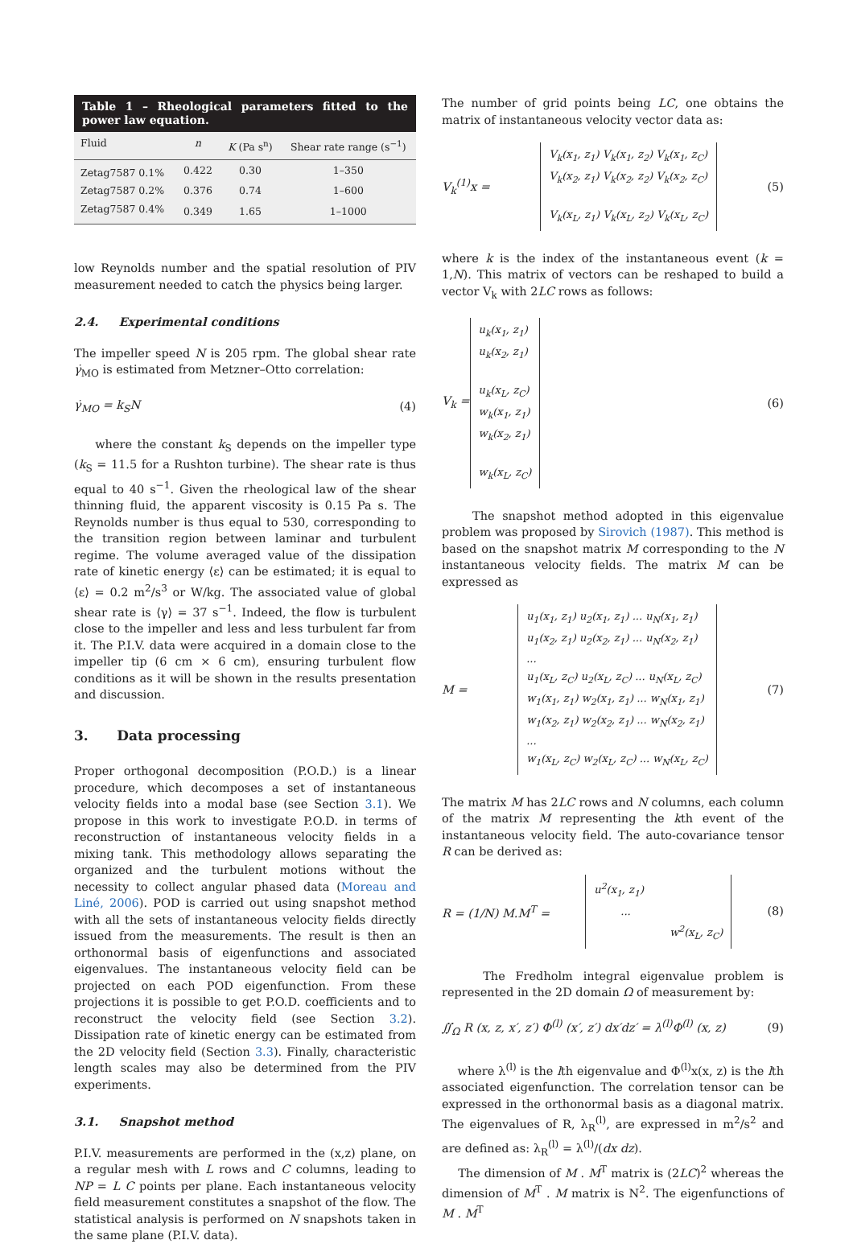Table 1 – Rheological parameters fitted to the power law equation.
| Fluid | n | K (Pa s<sup>n</sup>) | Shear rate range (s<sup>−1</sup>) |
| --- | --- | --- | --- |
| Zetag7587 0.1% | 0.422 | 0.30 | 1–350 |
| Zetag7587 0.2% | 0.376 | 0.74 | 1–600 |
| Zetag7587 0.4% | 0.349 | 1.65 | 1–1000 |
low Reynolds number and the spatial resolution of PIV measurement needed to catch the physics being larger.
2.4. Experimental conditions
The impeller speed N is 205 rpm. The global shear rate γ̇<sub>MO</sub> is estimated from Metzner–Otto correlation:
γ̇<sub>MO</sub> = k<sub>S</sub>N (4)
where the constant k<sub>S</sub> depends on the impeller type (k<sub>S</sub> = 11.5 for a Rushton turbine). The shear rate is thus equal to 40 s<sup>−1</sup>. Given the rheological law of the shear thinning fluid, the apparent viscosity is 0.15 Pa s. The Reynolds number is thus equal to 530, corresponding to the transition region between laminar and turbulent regime. The volume averaged value of the dissipation rate of kinetic energy ⟨ε⟩ can be estimated; it is equal to ⟨ε⟩ = 0.2 m<sup>2</sup>/s<sup>3</sup> or W/kg. The associated value of global shear rate is ⟨γ⟩ = 37 s<sup>−1</sup>. Indeed, the flow is turbulent close to the impeller and less and less turbulent far from it. The P.I.V. data were acquired in a domain close to the impeller tip (6 cm × 6 cm), ensuring turbulent flow conditions as it will be shown in the results presentation and discussion.
3. Data processing
Proper orthogonal decomposition (P.O.D.) is a linear procedure, which decomposes a set of instantaneous velocity fields into a modal base (see Section 3.1). We propose in this work to investigate P.O.D. in terms of reconstruction of instantaneous velocity fields in a mixing tank. This methodology allows separating the organized and the turbulent motions without the necessity to collect angular phased data (Moreau and Liné, 2006). POD is carried out using snapshot method with all the sets of instantaneous velocity fields directly issued from the measurements. The result is then an orthonormal basis of eigenfunctions and associated eigenvalues. The instantaneous velocity field can be projected on each POD eigenfunction. From these projections it is possible to get P.O.D. coefficients and to reconstruct the velocity field (see Section 3.2). Dissipation rate of kinetic energy can be estimated from the 2D velocity field (Section 3.3). Finally, characteristic length scales may also be determined from the PIV experiments.
3.1. Snapshot method
P.I.V. measurements are performed in the (x,z) plane, on a regular mesh with L rows and C columns, leading to NP = L C points per plane. Each instantaneous velocity field measurement constitutes a snapshot of the flow. The statistical analysis is performed on N snapshots taken in the same plane (P.I.V. data).
The number of grid points being LC, one obtains the matrix of instantaneous velocity vector data as:
V<sub>k</sub><sup>(1)</sup>x =
V<sub>k</sub>(x<sub>1</sub>, z<sub>1</sub>) V<sub>k</sub>(x<sub>1</sub>, z<sub>2</sub>) V<sub>k</sub>(x<sub>1</sub>, z<sub>C</sub>)
V<sub>k</sub>(x<sub>2</sub>, z<sub>1</sub>) V<sub>k</sub>(x<sub>2</sub>, z<sub>2</sub>) V<sub>k</sub>(x<sub>2</sub>, z<sub>C</sub>)
V<sub>k</sub>(x<sub>L</sub>, z<sub>1</sub>) V<sub>k</sub>(x<sub>L</sub>, z<sub>2</sub>) V<sub>k</sub>(x<sub>L</sub>, z<sub>C</sub>)
(5)
where k is the index of the instantaneous event (k = 1,N). This matrix of vectors can be reshaped to build a vector V<sub>k</sub> with 2LC rows as follows:
V<sub>k</sub> =
u<sub>k</sub>(x<sub>1</sub>, z<sub>1</sub>)
u<sub>k</sub>(x<sub>2</sub>, z<sub>1</sub>)
u<sub>k</sub>(x<sub>L</sub>, z<sub>C</sub>)
w<sub>k</sub>(x<sub>1</sub>, z<sub>1</sub>)
w<sub>k</sub>(x<sub>2</sub>, z<sub>1</sub>)
w<sub>k</sub>(x<sub>L</sub>, z<sub>C</sub>)
(6)
The snapshot method adopted in this eigenvalue problem was proposed by Sirovich (1987). This method is based on the snapshot matrix M corresponding to the N instantaneous velocity fields. The matrix M can be expressed as
M =
u<sub>1</sub>(x<sub>1</sub>, z<sub>1</sub>) u<sub>2</sub>(x<sub>1</sub>, z<sub>1</sub>) ... u<sub>N</sub>(x<sub>1</sub>, z<sub>1</sub>)
u<sub>1</sub>(x<sub>2</sub>, z<sub>1</sub>) u<sub>2</sub>(x<sub>2</sub>, z<sub>1</sub>) ... u<sub>N</sub>(x<sub>2</sub>, z<sub>1</sub>)
...
u<sub>1</sub>(x<sub>L</sub>, z<sub>C</sub>) u<sub>2</sub>(x<sub>L</sub>, z<sub>C</sub>) ... u<sub>N</sub>(x<sub>L</sub>, z<sub>C</sub>)
w<sub>1</sub>(x<sub>1</sub>, z<sub>1</sub>) w<sub>2</sub>(x<sub>1</sub>, z<sub>1</sub>) ... w<sub>N</sub>(x<sub>1</sub>, z<sub>1</sub>)
w<sub>1</sub>(x<sub>2</sub>, z<sub>1</sub>) w<sub>2</sub>(x<sub>2</sub>, z<sub>1</sub>) ... w<sub>N</sub>(x<sub>2</sub>, z<sub>1</sub>)
...
w<sub>1</sub>(x<sub>L</sub>, z<sub>C</sub>) w<sub>2</sub>(x<sub>L</sub>, z<sub>C</sub>) ... w<sub>N</sub>(x<sub>L</sub>, z<sub>C</sub>)
(7)
The matrix M has 2LC rows and N columns, each column of the matrix M representing the kth event of the instantaneous velocity field. The auto-covariance tensor R can be derived as:
R = (1/N) M.M<sup>T</sup> =
u<sup>2</sup>(x<sub>1</sub>, z<sub>1</sub>)
...
w<sup>2</sup>(x<sub>L</sub>, z<sub>C</sub>)
(8)
The Fredholm integral eigenvalue problem is represented in the 2D domain Ω of measurement by:
∬<sub>Ω</sub> R (x, z, x′, z′) Φ<sup>(l)</sup> (x′, z′) dx′dz′ = λ<sup>(l)</sup>Φ<sup>(l)</sup> (x, z) (9)
where λ<sup>(l)</sup> is the lth eigenvalue and Φ<sup>(l)</sup>x(x, z) is the lth associated eigenfunction. The correlation tensor can be expressed in the orthonormal basis as a diagonal matrix. The eigenvalues of R, λ<sub>R</sub><sup>(l)</sup>, are expressed in m<sup>2</sup>/s<sup>2</sup> and are defined as: λ<sub>R</sub><sup>(l)</sup> = λ<sup>(l)</sup>/(dx dz).
The dimension of M . M<sup>T</sup> matrix is (2LC)<sup>2</sup> whereas the dimension of M<sup>T</sup> . M matrix is N<sup>2</sup>. The eigenfunctions of M . M<sup>T</sup>